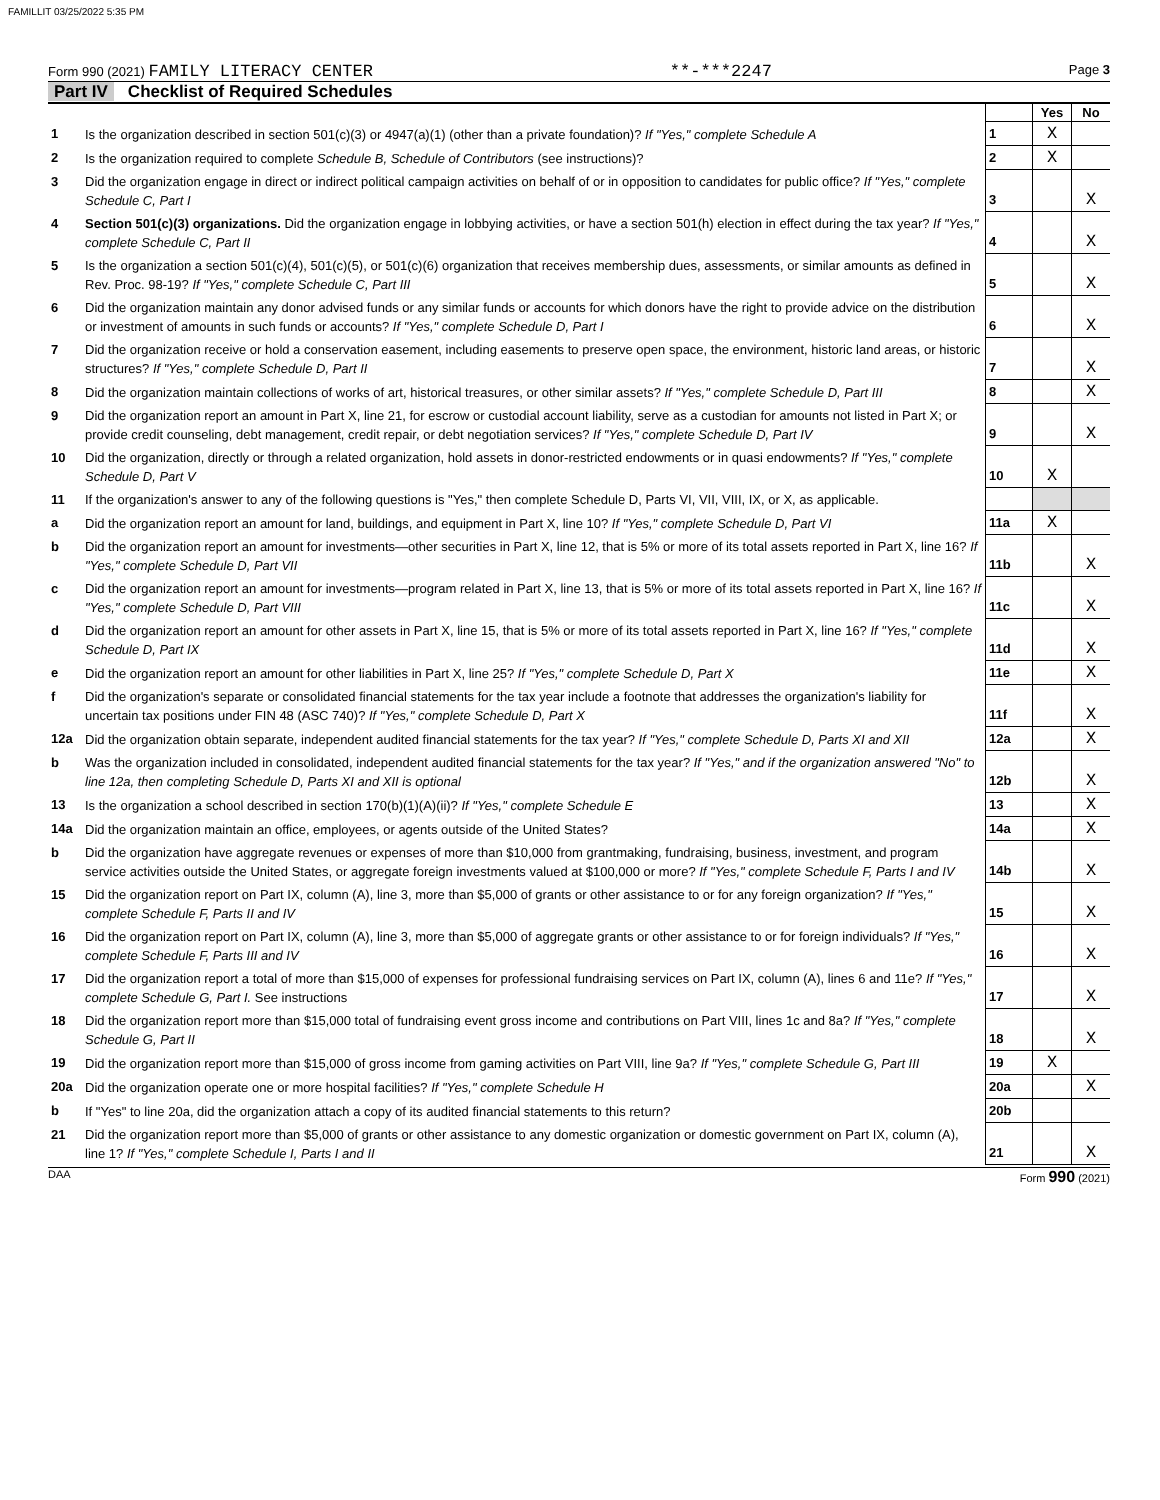FAMILLIT 03/25/2022 5:35 PM
Form 990 (2021) FAMILY LITERACY CENTER
**-***2247
Page 3
Part IV Checklist of Required Schedules
| | | | Yes | No |
| 1 | Is the organization described in section 501(c)(3) or 4947(a)(1) (other than a private foundation)? If "Yes," complete Schedule A | 1 | X | |
| 2 | Is the organization required to complete Schedule B, Schedule of Contributors (see instructions)? | 2 | X | |
| 3 | Did the organization engage in direct or indirect political campaign activities on behalf of or in opposition to candidates for public office? If "Yes," complete Schedule C, Part I | 3 | | X |
| 4 | Section 501(c)(3) organizations. Did the organization engage in lobbying activities, or have a section 501(h) election in effect during the tax year? If "Yes," complete Schedule C, Part II | 4 | | X |
| 5 | Is the organization a section 501(c)(4), 501(c)(5), or 501(c)(6) organization that receives membership dues, assessments, or similar amounts as defined in Rev. Proc. 98-19? If "Yes," complete Schedule C, Part III | 5 | | X |
| 6 | Did the organization maintain any donor advised funds or any similar funds or accounts for which donors have the right to provide advice on the distribution or investment of amounts in such funds or accounts? If "Yes," complete Schedule D, Part I | 6 | | X |
| 7 | Did the organization receive or hold a conservation easement, including easements to preserve open space, the environment, historic land areas, or historic structures? If "Yes," complete Schedule D, Part II | 7 | | X |
| 8 | Did the organization maintain collections of works of art, historical treasures, or other similar assets? If "Yes," complete Schedule D, Part III | 8 | | X |
| 9 | Did the organization report an amount in Part X, line 21, for escrow or custodial account liability, serve as a custodian for amounts not listed in Part X; or provide credit counseling, debt management, credit repair, or debt negotiation services? If "Yes," complete Schedule D, Part IV | 9 | | X |
| 10 | Did the organization, directly or through a related organization, hold assets in donor-restricted endowments or in quasi endowments? If "Yes," complete Schedule D, Part V | 10 | X | |
| 11 | If the organization's answer to any of the following questions is "Yes," then complete Schedule D, Parts VI, VII, VIII, IX, or X, as applicable. | | | |
| a | Did the organization report an amount for land, buildings, and equipment in Part X, line 10? If "Yes," complete Schedule D, Part VI | 11a | X | |
| b | Did the organization report an amount for investments—other securities in Part X, line 12, that is 5% or more of its total assets reported in Part X, line 16? If "Yes," complete Schedule D, Part VII | 11b | | X |
| c | Did the organization report an amount for investments—program related in Part X, line 13, that is 5% or more of its total assets reported in Part X, line 16? If "Yes," complete Schedule D, Part VIII | 11c | | X |
| d | Did the organization report an amount for other assets in Part X, line 15, that is 5% or more of its total assets reported in Part X, line 16? If "Yes," complete Schedule D, Part IX | 11d | | X |
| e | Did the organization report an amount for other liabilities in Part X, line 25? If "Yes," complete Schedule D, Part X | 11e | | X |
| f | Did the organization's separate or consolidated financial statements for the tax year include a footnote that addresses the organization's liability for uncertain tax positions under FIN 48 (ASC 740)? If "Yes," complete Schedule D, Part X | 11f | | X |
| 12a | Did the organization obtain separate, independent audited financial statements for the tax year? If "Yes," complete Schedule D, Parts XI and XII | 12a | | X |
| b | Was the organization included in consolidated, independent audited financial statements for the tax year? If "Yes," and if the organization answered "No" to line 12a, then completing Schedule D, Parts XI and XII is optional | 12b | | X |
| 13 | Is the organization a school described in section 170(b)(1)(A)(ii)? If "Yes," complete Schedule E | 13 | | X |
| 14a | Did the organization maintain an office, employees, or agents outside of the United States? | 14a | | X |
| b | Did the organization have aggregate revenues or expenses of more than $10,000 from grantmaking, fundraising, business, investment, and program service activities outside the United States, or aggregate foreign investments valued at $100,000 or more? If "Yes," complete Schedule F, Parts I and IV | 14b | | X |
| 15 | Did the organization report on Part IX, column (A), line 3, more than $5,000 of grants or other assistance to or for any foreign organization? If "Yes," complete Schedule F, Parts II and IV | 15 | | X |
| 16 | Did the organization report on Part IX, column (A), line 3, more than $5,000 of aggregate grants or other assistance to or for foreign individuals? If "Yes," complete Schedule F, Parts III and IV | 16 | | X |
| 17 | Did the organization report a total of more than $15,000 of expenses for professional fundraising services on Part IX, column (A), lines 6 and 11e? If "Yes," complete Schedule G, Part I. See instructions | 17 | | X |
| 18 | Did the organization report more than $15,000 total of fundraising event gross income and contributions on Part VIII, lines 1c and 8a? If "Yes," complete Schedule G, Part II | 18 | | X |
| 19 | Did the organization report more than $15,000 of gross income from gaming activities on Part VIII, line 9a? If "Yes," complete Schedule G, Part III | 19 | X | |
| 20a | Did the organization operate one or more hospital facilities? If "Yes," complete Schedule H | 20a | | X |
| b | If "Yes" to line 20a, did the organization attach a copy of its audited financial statements to this return? | 20b | | |
| 21 | Did the organization report more than $5,000 of grants or other assistance to any domestic organization or domestic government on Part IX, column (A), line 1? If "Yes," complete Schedule I, Parts I and II | 21 | | X |
DAA Form 990 (2021)